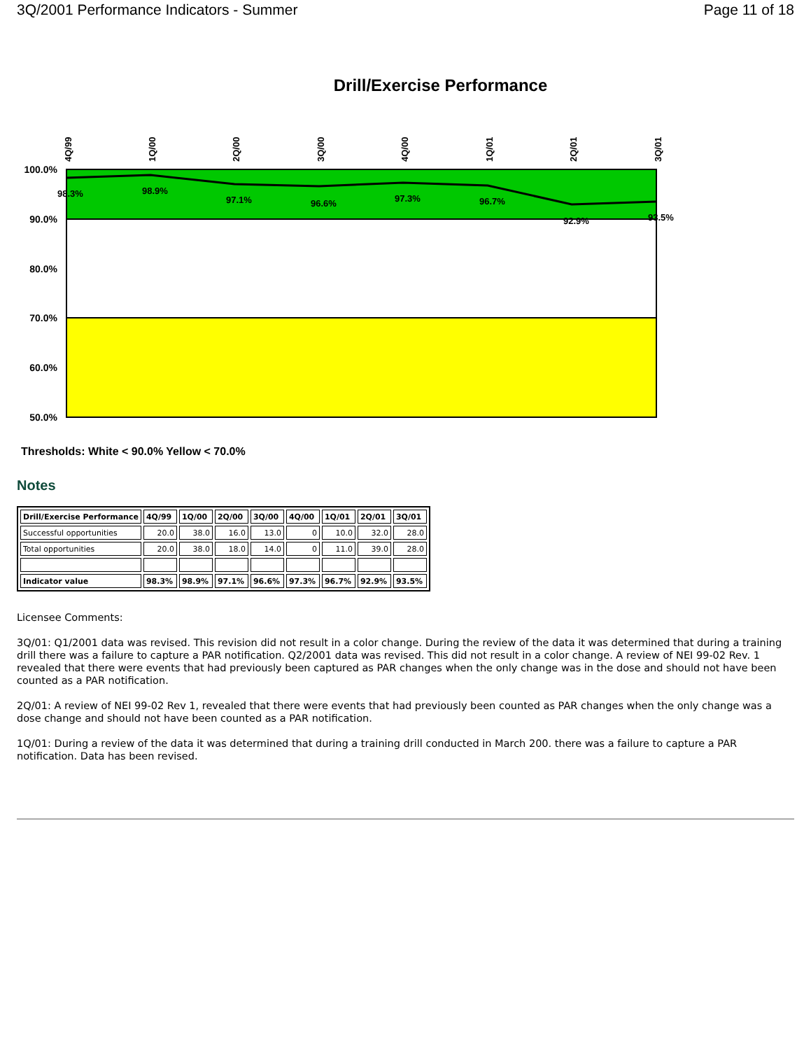3Q/2001 Performance Indicators - Summer Page 11 of 18
Drill/Exercise Performance
100.0%
90.0%
80.0%
70.0%
60.0%
50.0%
98.3%
98.9%
97.1%
96.6%
97.3%
96.7%
92.9%
93.5%
4Q/99
1Q/00
2Q/00
3Q/00
4Q/00
1Q/01
2Q/01
3Q/01
Thresholds: White < 90.0% Yellow < 70.0%
Notes
| Drill/Exercise Performance | 4Q/99 | 1Q/00 | 2Q/00 | 3Q/00 | 4Q/00 | 1Q/01 | 2Q/01 | 3Q/01 |
| --- | --- | --- | --- | --- | --- | --- | --- | --- |
| Successful opportunities | 20.0 | 38.0 | 16.0 | 13.0 | 0 | 10.0 | 32.0 | 28.0 |
| Total opportunities | 20.0 | 38.0 | 18.0 | 14.0 | 0 | 11.0 | 39.0 | 28.0 |
| Indicator value | 98.3% | 98.9% | 97.1% | 96.6% | 97.3% | 96.7% | 92.9% | 93.5% |
Licensee Comments:
3Q/01: Q1/2001 data was revised. This revision did not result in a color change. During the review of the data it was determined that during a training drill there was a failure to capture a PAR notification. Q2/2001 data was revised. This did not result in a color change. A review of NEI 99-02 Rev. 1 revealed that there were events that had previously been captured as PAR changes when the only change was in the dose and should not have been counted as a PAR notification.
2Q/01: A review of NEI 99-02 Rev 1, revealed that there were events that had previously been counted as PAR changes when the only change was a dose change and should not have been counted as a PAR notification.
1Q/01: During a review of the data it was determined that during a training drill conducted in March 200. there was a failure to capture a PAR notification. Data has been revised.